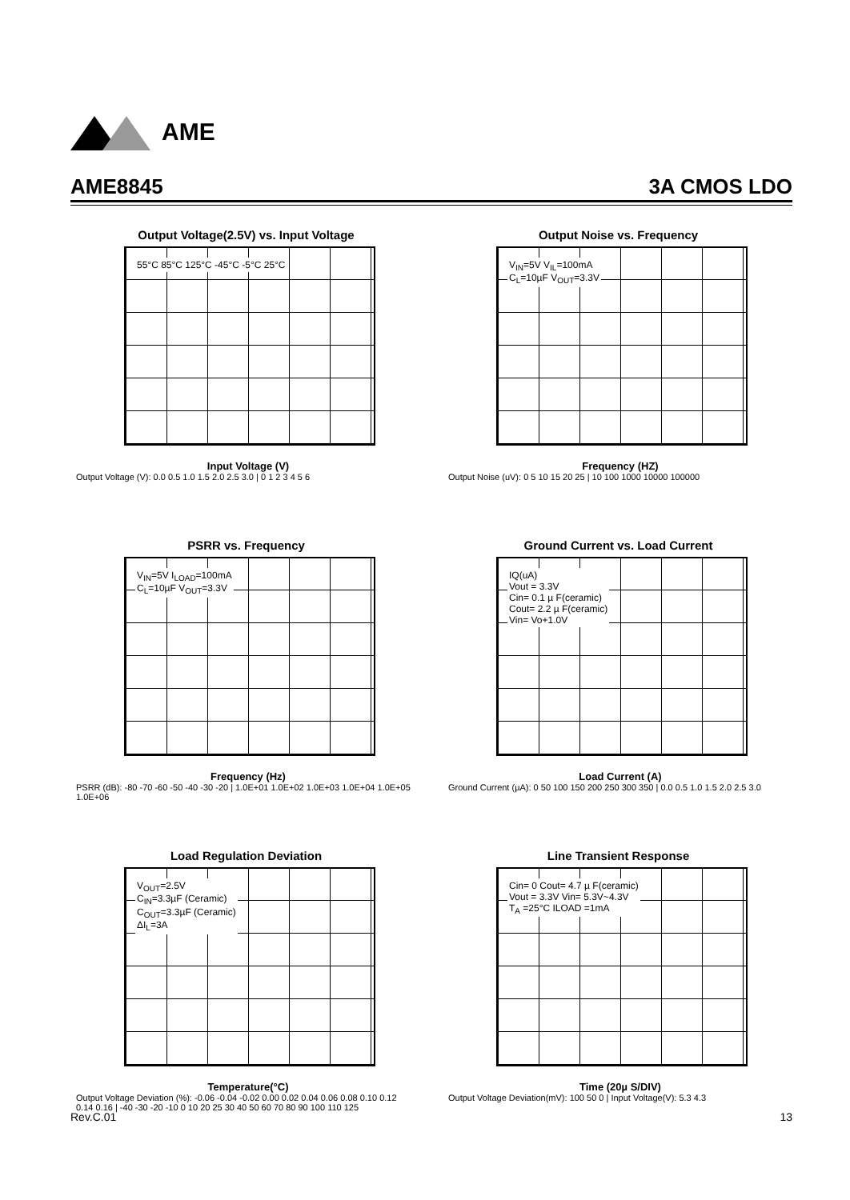AME
AME8845 3A CMOS LDO
Output Voltage(2.5V) vs. Input Voltage
55°C 85°C 125°C -45°C -5°C 25°C
Input Voltage (V)
Output Voltage (V): 0.0 0.5 1.0 1.5 2.0 2.5 3.0 | 0 1 2 3 4 5 6
Output Noise vs. Frequency
V<sub>IN</sub>=5V V<sub>IL</sub>=100mA
C<sub>L</sub>=10µF V<sub>OUT</sub>=3.3V
Frequency (HZ)
Output Noise (uV): 0 5 10 15 20 25 | 10 100 1000 10000 100000
PSRR vs. Frequency
V<sub>IN</sub>=5V I<sub>LOAD</sub>=100mA
C<sub>L</sub>=10µF V<sub>OUT</sub>=3.3V
Frequency (Hz)
PSRR (dB): -80 -70 -60 -50 -40 -30 -20 | 1.0E+01 1.0E+02 1.0E+03 1.0E+04 1.0E+05 1.0E+06
Ground Current vs. Load Current
IQ(uA)
Vout = 3.3V
Cin= 0.1 µ F(ceramic)
Cout= 2.2 µ F(ceramic)
Vin= Vo+1.0V
Load Current (A)
Ground Current (µA): 0 50 100 150 200 250 300 350 | 0.0 0.5 1.0 1.5 2.0 2.5 3.0
Load Regulation Deviation
V<sub>OUT</sub>=2.5V
C<sub>IN</sub>=3.3µF (Ceramic)
C<sub>OUT</sub>=3.3µF (Ceramic)
ΔI<sub>L</sub>=3A
Temperature(°C)
Output Voltage Deviation (%): -0.06 -0.04 -0.02 0.00 0.02 0.04 0.06 0.08 0.10 0.12 0.14 0.16 | -40 -30 -20 -10 0 10 20 25 30 40 50 60 70 80 90 100 110 125
Line Transient Response
Cin= 0 Cout= 4.7 µ F(ceramic)
Vout = 3.3V Vin= 5.3V~4.3V
T<sub>A</sub> =25°C ILOAD =1mA
Time (20µ S/DIV)
Output Voltage Deviation(mV): 100 50 0 | Input Voltage(V): 5.3 4.3
Rev.C.01 13